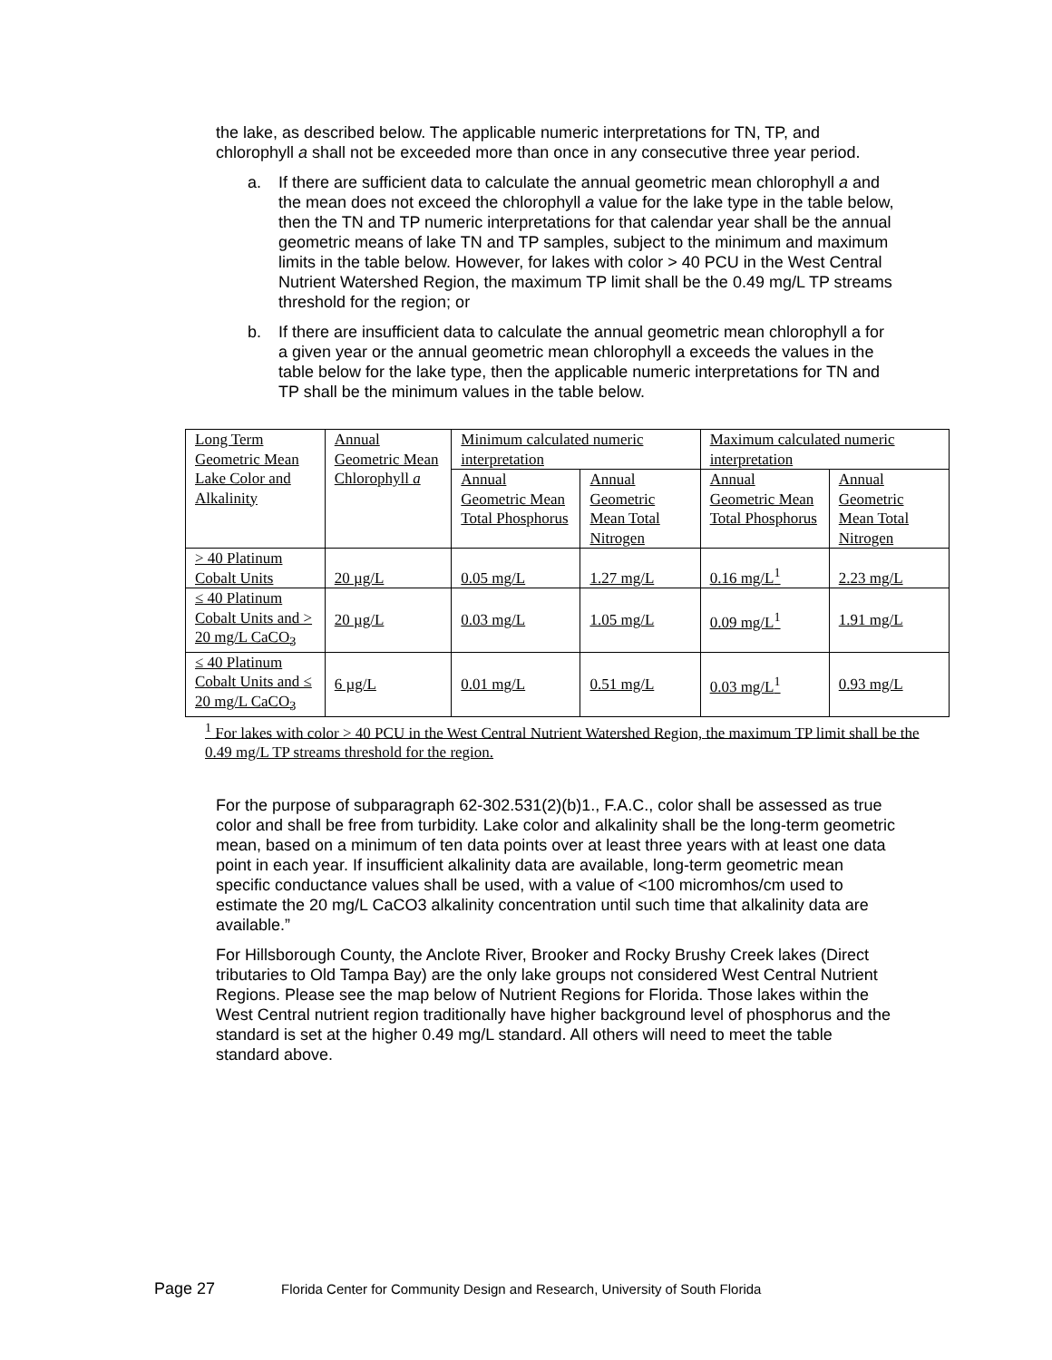the lake, as described below. The applicable numeric interpretations for TN, TP, and chlorophyll a shall not be exceeded more than once in any consecutive three year period.
a. If there are sufficient data to calculate the annual geometric mean chlorophyll a and the mean does not exceed the chlorophyll a value for the lake type in the table below, then the TN and TP numeric interpretations for that calendar year shall be the annual geometric means of lake TN and TP samples, subject to the minimum and maximum limits in the table below. However, for lakes with color > 40 PCU in the West Central Nutrient Watershed Region, the maximum TP limit shall be the 0.49 mg/L TP streams threshold for the region; or
b. If there are insufficient data to calculate the annual geometric mean chlorophyll a for a given year or the annual geometric mean chlorophyll a exceeds the values in the table below for the lake type, then the applicable numeric interpretations for TN and TP shall be the minimum values in the table below.
| Long Term Geometric Mean Lake Color and Alkalinity | Annual Geometric Mean Chlorophyll a | Minimum calculated numeric interpretation | | Maximum calculated numeric interpretation | |
| | | Annual Geometric Mean Total Phosphorus | Annual Geometric Mean Total Nitrogen | Annual Geometric Mean Total Phosphorus | Annual Geometric Mean Total Nitrogen |
| > 40 Platinum Cobalt Units | 20 µg/L | 0.05 mg/L | 1.27 mg/L | 0.16 mg/L<sup>1</sup> | 2.23 mg/L |
| ≤ 40 Platinum Cobalt Units and > 20 mg/L CaCO<sub>3</sub> | 20 µg/L | 0.03 mg/L | 1.05 mg/L | 0.09 mg/L<sup>1</sup> | 1.91 mg/L |
| ≤ 40 Platinum Cobalt Units and ≤ 20 mg/L CaCO<sub>3</sub> | 6 µg/L | 0.01 mg/L | 0.51 mg/L | 0.03 mg/L<sup>1</sup> | 0.93 mg/L |
<sup>1</sup> For lakes with color > 40 PCU in the West Central Nutrient Watershed Region, the maximum TP limit shall be the 0.49 mg/L TP streams threshold for the region.
For the purpose of subparagraph 62-302.531(2)(b)1., F.A.C., color shall be assessed as true color and shall be free from turbidity. Lake color and alkalinity shall be the long-term geometric mean, based on a minimum of ten data points over at least three years with at least one data point in each year. If insufficient alkalinity data are available, long-term geometric mean specific conductance values shall be used, with a value of <100 micromhos/cm used to estimate the 20 mg/L CaCO3 alkalinity concentration until such time that alkalinity data are available.”
For Hillsborough County, the Anclote River, Brooker and Rocky Brushy Creek lakes (Direct tributaries to Old Tampa Bay) are the only lake groups not considered West Central Nutrient Regions. Please see the map below of Nutrient Regions for Florida. Those lakes within the West Central nutrient region traditionally have higher background level of phosphorus and the standard is set at the higher 0.49 mg/L standard. All others will need to meet the table standard above.
Page 27 Florida Center for Community Design and Research, University of South Florida